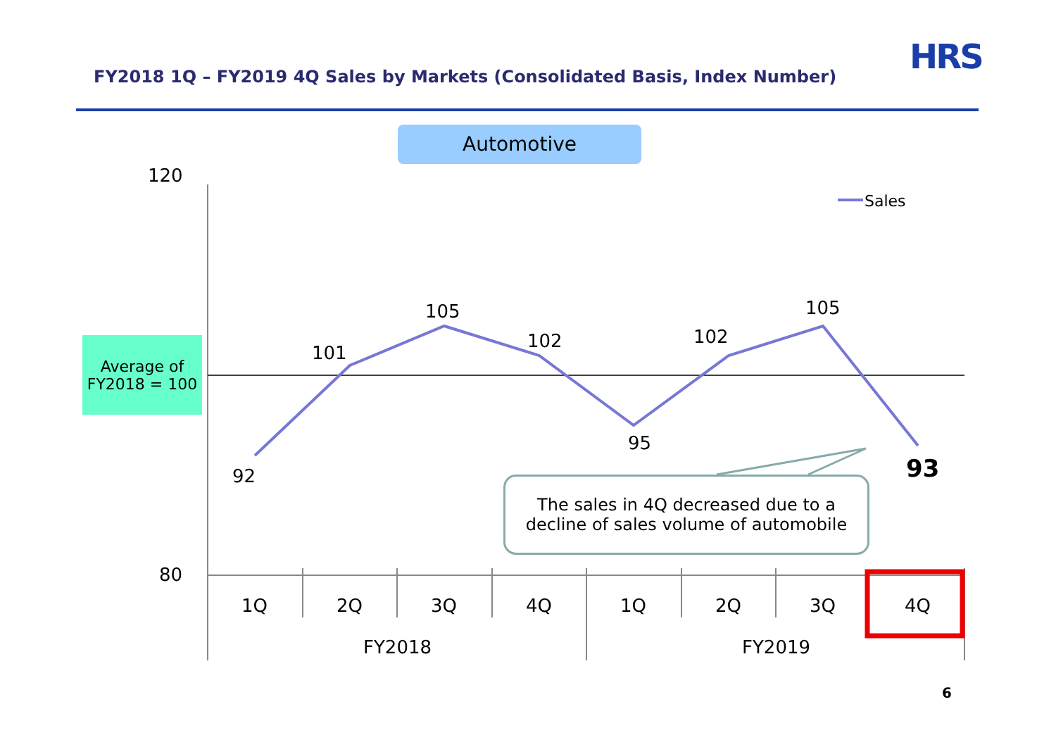120
80
92
101
105
102
95
102
105
93
1Q
2Q
3Q
4Q
1Q
2Q
3Q
4Q
FY2018
FY2019
Sales
FY2018 1Q – FY2019 4Q Sales by Markets (Consolidated Basis, Index Number)
HRS
Automotive
Average of
FY2018 = 100
The sales in 4Q decreased due to a
decline of sales volume of automobile
6